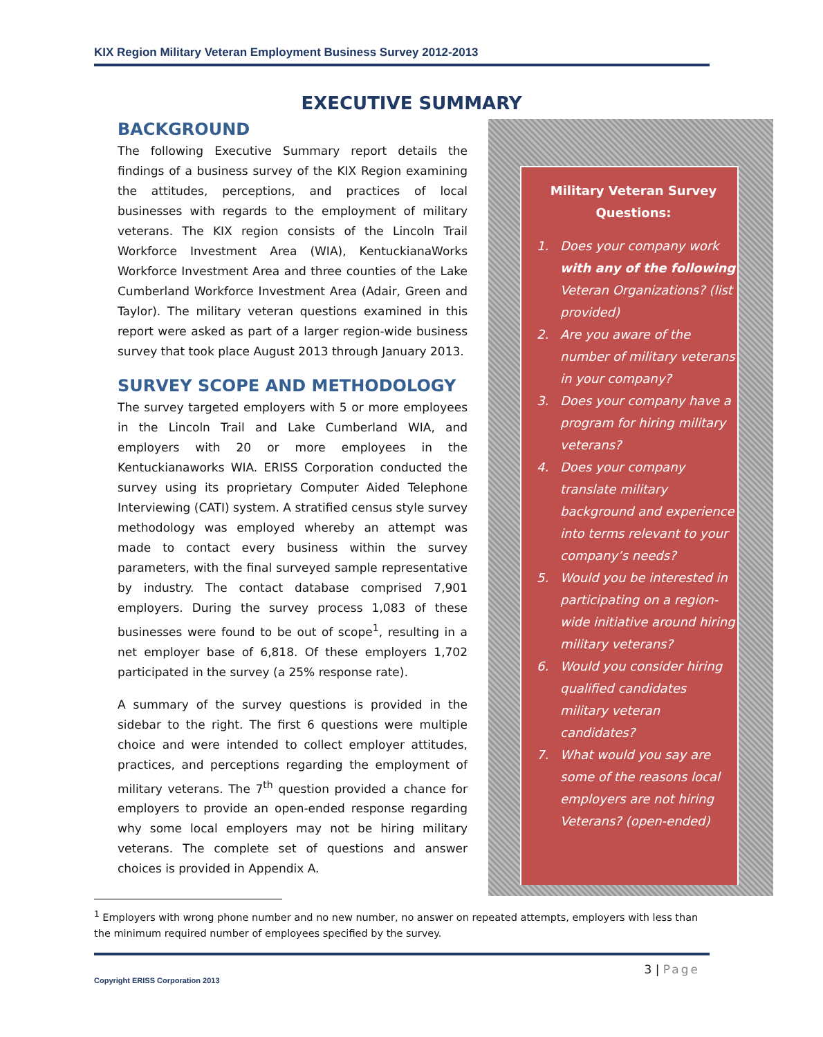KIX Region Military Veteran Employment Business Survey 2012-2013
EXECUTIVE SUMMARY
BACKGROUND
The following Executive Summary report details the findings of a business survey of the KIX Region examining the attitudes, perceptions, and practices of local businesses with regards to the employment of military veterans. The KIX region consists of the Lincoln Trail Workforce Investment Area (WIA), KentuckianaWorks Workforce Investment Area and three counties of the Lake Cumberland Workforce Investment Area (Adair, Green and Taylor). The military veteran questions examined in this report were asked as part of a larger region-wide business survey that took place August 2013 through January 2013.
SURVEY SCOPE AND METHODOLOGY
The survey targeted employers with 5 or more employees in the Lincoln Trail and Lake Cumberland WIA, and employers with 20 or more employees in the Kentuckianaworks WIA. ERISS Corporation conducted the survey using its proprietary Computer Aided Telephone Interviewing (CATI) system. A stratified census style survey methodology was employed whereby an attempt was made to contact every business within the survey parameters, with the final surveyed sample representative by industry. The contact database comprised 7,901 employers. During the survey process 1,083 of these businesses were found to be out of scope<sup>1</sup>, resulting in a net employer base of 6,818. Of these employers 1,702 participated in the survey (a 25% response rate).
A summary of the survey questions is provided in the sidebar to the right. The first 6 questions were multiple choice and were intended to collect employer attitudes, practices, and perceptions regarding the employment of military veterans. The 7<sup>th</sup> question provided a chance for employers to provide an open-ended response regarding why some local employers may not be hiring military veterans. The complete set of questions and answer choices is provided in Appendix A.
Military Veteran Survey Questions:
1. Does your company work with any of the following Veteran Organizations? (list provided)
2. Are you aware of the number of military veterans in your company?
3. Does your company have a program for hiring military veterans?
4. Does your company translate military background and experience into terms relevant to your company’s needs?
5. Would you be interested in participating on a region-wide initiative around hiring military veterans?
6. Would you consider hiring qualified candidates military veteran candidates?
7. What would you say are some of the reasons local employers are not hiring Veterans? (open-ended)
<sup>1</sup> Employers with wrong phone number and no new number, no answer on repeated attempts, employers with less than the minimum required number of employees specified by the survey.
3 | Page
Copyright ERISS Corporation 2013